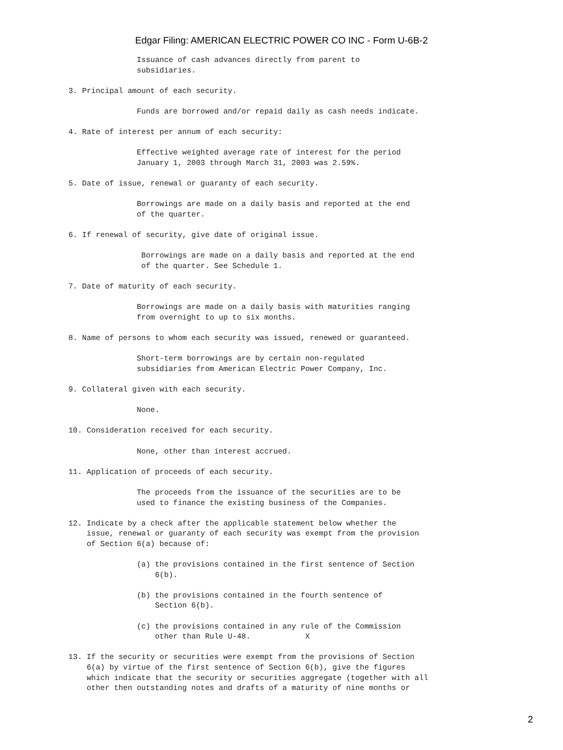Edgar Filing: AMERICAN ELECTRIC POWER CO INC - Form U-6B-2
               Issuance of cash advances directly from parent to
               subsidiaries.

3. Principal amount of each security.

               Funds are borrowed and/or repaid daily as cash needs indicate.

4. Rate of interest per annum of each security:

               Effective weighted average rate of interest for the period
               January 1, 2003 through March 31, 2003 was 2.59%.

5. Date of issue, renewal or guaranty of each security.

               Borrowings are made on a daily basis and reported at the end
               of the quarter.

6. If renewal of security, give date of original issue.

                Borrowings are made on a daily basis and reported at the end
                of the quarter. See Schedule 1.

7. Date of maturity of each security.

               Borrowings are made on a daily basis with maturities ranging
               from overnight to up to six months.

8. Name of persons to whom each security was issued, renewed or guaranteed.

               Short-term borrowings are by certain non-regulated
               subsidiaries from American Electric Power Company, Inc.

9. Collateral given with each security.

               None.

10. Consideration received for each security.

               None, other than interest accrued.

11. Application of proceeds of each security.

               The proceeds from the issuance of the securities are to be
               used to finance the existing business of the Companies.

12. Indicate by a check after the applicable statement below whether the
    issue, renewal or guaranty of each security was exempt from the provision
    of Section 6(a) because of:

               (a) the provisions contained in the first sentence of Section
                   6(b).

               (b) the provisions contained in the fourth sentence of
                   Section 6(b).

               (c) the provisions contained in any rule of the Commission
                   other than Rule U-48.            X

13. If the security or securities were exempt from the provisions of Section
    6(a) by virtue of the first sentence of Section 6(b), give the figures
    which indicate that the security or securities aggregate (together with all
    other then outstanding notes and drafts of a maturity of nine months or
2